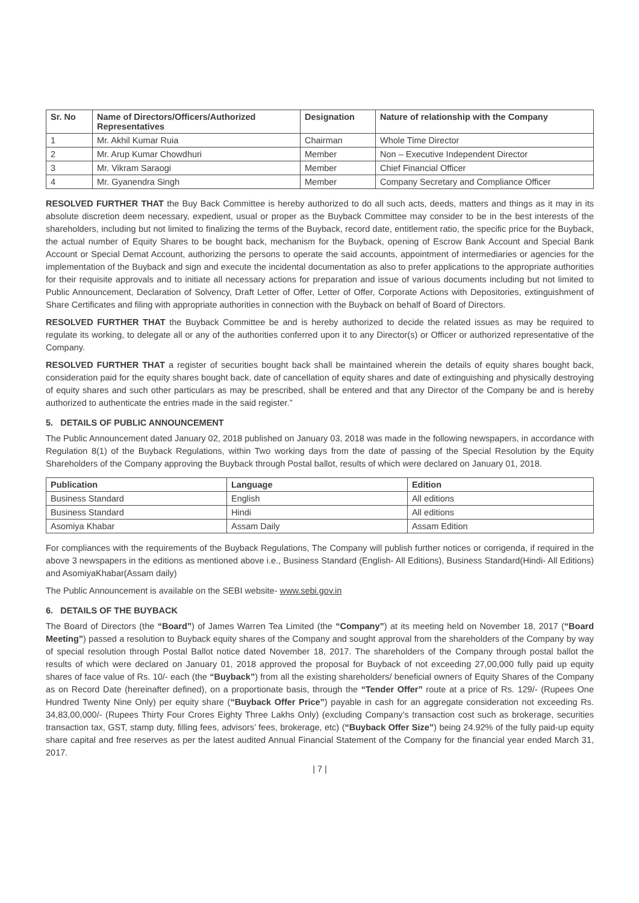| Sr. No | Name of Directors/Officers/Authorized Representatives | Designation | Nature of relationship with the Company |
| --- | --- | --- | --- |
| 1 | Mr. Akhil Kumar Ruia | Chairman | Whole Time Director |
| 2 | Mr. Arup Kumar Chowdhuri | Member | Non – Executive Independent Director |
| 3 | Mr. Vikram Saraogi | Member | Chief Financial Officer |
| 4 | Mr. Gyanendra Singh | Member | Company Secretary and Compliance Officer |
RESOLVED FURTHER THAT the Buy Back Committee is hereby authorized to do all such acts, deeds, matters and things as it may in its absolute discretion deem necessary, expedient, usual or proper as the Buyback Committee may consider to be in the best interests of the shareholders, including but not limited to finalizing the terms of the Buyback, record date, entitlement ratio, the specific price for the Buyback, the actual number of Equity Shares to be bought back, mechanism for the Buyback, opening of Escrow Bank Account and Special Bank Account or Special Demat Account, authorizing the persons to operate the said accounts, appointment of intermediaries or agencies for the implementation of the Buyback and sign and execute the incidental documentation as also to prefer applications to the appropriate authorities for their requisite approvals and to initiate all necessary actions for preparation and issue of various documents including but not limited to Public Announcement, Declaration of Solvency, Draft Letter of Offer, Letter of Offer, Corporate Actions with Depositories, extinguishment of Share Certificates and filing with appropriate authorities in connection with the Buyback on behalf of Board of Directors.
RESOLVED FURTHER THAT the Buyback Committee be and is hereby authorized to decide the related issues as may be required to regulate its working, to delegate all or any of the authorities conferred upon it to any Director(s) or Officer or authorized representative of the Company.
RESOLVED FURTHER THAT a register of securities bought back shall be maintained wherein the details of equity shares bought back, consideration paid for the equity shares bought back, date of cancellation of equity shares and date of extinguishing and physically destroying of equity shares and such other particulars as may be prescribed, shall be entered and that any Director of the Company be and is hereby authorized to authenticate the entries made in the said register.”
5. DETAILS OF PUBLIC ANNOUNCEMENT
The Public Announcement dated January 02, 2018 published on January 03, 2018 was made in the following newspapers, in accordance with Regulation 8(1) of the Buyback Regulations, within Two working days from the date of passing of the Special Resolution by the Equity Shareholders of the Company approving the Buyback through Postal ballot, results of which were declared on January 01, 2018.
| Publication | Language | Edition |
| --- | --- | --- |
| Business Standard | English | All editions |
| Business Standard | Hindi | All editions |
| Asomiya Khabar | Assam Daily | Assam Edition |
For compliances with the requirements of the Buyback Regulations, The Company will publish further notices or corrigenda, if required in the above 3 newspapers in the editions as mentioned above i.e., Business Standard (English- All Editions), Business Standard(Hindi- All Editions) and AsomiyaKhabar(Assam daily)
The Public Announcement is available on the SEBI website- www.sebi.gov.in
6. DETAILS OF THE BUYBACK
The Board of Directors (the “Board”) of James Warren Tea Limited (the “Company”) at its meeting held on November 18, 2017 (“Board Meeting”) passed a resolution to Buyback equity shares of the Company and sought approval from the shareholders of the Company by way of special resolution through Postal Ballot notice dated November 18, 2017. The shareholders of the Company through postal ballot the results of which were declared on January 01, 2018 approved the proposal for Buyback of not exceeding 27,00,000 fully paid up equity shares of face value of Rs. 10/- each (the “Buyback”) from all the existing shareholders/ beneficial owners of Equity Shares of the Company as on Record Date (hereinafter defined), on a proportionate basis, through the “Tender Offer” route at a price of Rs. 129/- (Rupees One Hundred Twenty Nine Only) per equity share (“Buyback Offer Price”) payable in cash for an aggregate consideration not exceeding Rs. 34,83,00,000/- (Rupees Thirty Four Crores Eighty Three Lakhs Only) (excluding Company’s transaction cost such as brokerage, securities transaction tax, GST, stamp duty, filling fees, advisors’ fees, brokerage, etc) (“Buyback Offer Size”) being 24.92% of the fully paid-up equity share capital and free reserves as per the latest audited Annual Financial Statement of the Company for the financial year ended March 31, 2017.
| 7 |